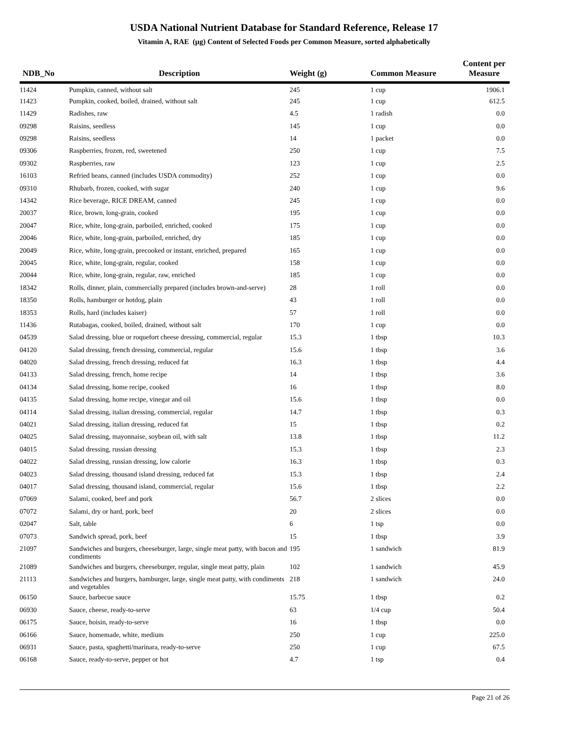USDA National Nutrient Database for Standard Reference, Release 17
Vitamin A, RAE (µg) Content of Selected Foods per Common Measure, sorted alphabetically
| NDB_No | Description | Weight (g) | Common Measure | Content per Measure |
| --- | --- | --- | --- | --- |
| 11424 | Pumpkin, canned, without salt | 245 | 1 cup | 1906.1 |
| 11423 | Pumpkin, cooked, boiled, drained, without salt | 245 | 1 cup | 612.5 |
| 11429 | Radishes, raw | 4.5 | 1 radish | 0.0 |
| 09298 | Raisins, seedless | 145 | 1 cup | 0.0 |
| 09298 | Raisins, seedless | 14 | 1 packet | 0.0 |
| 09306 | Raspberries, frozen, red, sweetened | 250 | 1 cup | 7.5 |
| 09302 | Raspberries, raw | 123 | 1 cup | 2.5 |
| 16103 | Refried beans, canned (includes USDA commodity) | 252 | 1 cup | 0.0 |
| 09310 | Rhubarb, frozen, cooked, with sugar | 240 | 1 cup | 9.6 |
| 14342 | Rice beverage, RICE DREAM, canned | 245 | 1 cup | 0.0 |
| 20037 | Rice, brown, long-grain, cooked | 195 | 1 cup | 0.0 |
| 20047 | Rice, white, long-grain, parboiled, enriched, cooked | 175 | 1 cup | 0.0 |
| 20046 | Rice, white, long-grain, parboiled, enriched, dry | 185 | 1 cup | 0.0 |
| 20049 | Rice, white, long-grain, precooked or instant, enriched, prepared | 165 | 1 cup | 0.0 |
| 20045 | Rice, white, long-grain, regular, cooked | 158 | 1 cup | 0.0 |
| 20044 | Rice, white, long-grain, regular, raw, enriched | 185 | 1 cup | 0.0 |
| 18342 | Rolls, dinner, plain, commercially prepared (includes brown-and-serve) | 28 | 1 roll | 0.0 |
| 18350 | Rolls, hamburger or hotdog, plain | 43 | 1 roll | 0.0 |
| 18353 | Rolls, hard (includes kaiser) | 57 | 1 roll | 0.0 |
| 11436 | Rutabagas, cooked, boiled, drained, without salt | 170 | 1 cup | 0.0 |
| 04539 | Salad dressing, blue or roquefort cheese dressing, commercial, regular | 15.3 | 1 tbsp | 10.3 |
| 04120 | Salad dressing, french dressing, commercial, regular | 15.6 | 1 tbsp | 3.6 |
| 04020 | Salad dressing, french dressing, reduced fat | 16.3 | 1 tbsp | 4.4 |
| 04133 | Salad dressing, french, home recipe | 14 | 1 tbsp | 3.6 |
| 04134 | Salad dressing, home recipe, cooked | 16 | 1 tbsp | 8.0 |
| 04135 | Salad dressing, home recipe, vinegar and oil | 15.6 | 1 tbsp | 0.0 |
| 04114 | Salad dressing, italian dressing, commercial, regular | 14.7 | 1 tbsp | 0.3 |
| 04021 | Salad dressing, italian dressing, reduced fat | 15 | 1 tbsp | 0.2 |
| 04025 | Salad dressing, mayonnaise, soybean oil, with salt | 13.8 | 1 tbsp | 11.2 |
| 04015 | Salad dressing, russian dressing | 15.3 | 1 tbsp | 2.3 |
| 04022 | Salad dressing, russian dressing, low calorie | 16.3 | 1 tbsp | 0.3 |
| 04023 | Salad dressing, thousand island dressing, reduced fat | 15.3 | 1 tbsp | 2.4 |
| 04017 | Salad dressing, thousand island, commercial, regular | 15.6 | 1 tbsp | 2.2 |
| 07069 | Salami, cooked, beef and pork | 56.7 | 2 slices | 0.0 |
| 07072 | Salami, dry or hard, pork, beef | 20 | 2 slices | 0.0 |
| 02047 | Salt, table | 6 | 1 tsp | 0.0 |
| 07073 | Sandwich spread, pork, beef | 15 | 1 tbsp | 3.9 |
| 21097 | Sandwiches and burgers, cheeseburger, large, single meat patty, with bacon and condiments | 195 | 1 sandwich | 81.9 |
| 21089 | Sandwiches and burgers, cheeseburger, regular, single meat patty, plain | 102 | 1 sandwich | 45.9 |
| 21113 | Sandwiches and burgers, hamburger, large, single meat patty, with condiments and vegetables | 218 | 1 sandwich | 24.0 |
| 06150 | Sauce, barbecue sauce | 15.75 | 1 tbsp | 0.2 |
| 06930 | Sauce, cheese, ready-to-serve | 63 | 1/4 cup | 50.4 |
| 06175 | Sauce, hoisin, ready-to-serve | 16 | 1 tbsp | 0.0 |
| 06166 | Sauce, homemade, white, medium | 250 | 1 cup | 225.0 |
| 06931 | Sauce, pasta, spaghetti/marinara, ready-to-serve | 250 | 1 cup | 67.5 |
| 06168 | Sauce, ready-to-serve, pepper or hot | 4.7 | 1 tsp | 0.4 |
Page 21 of 26